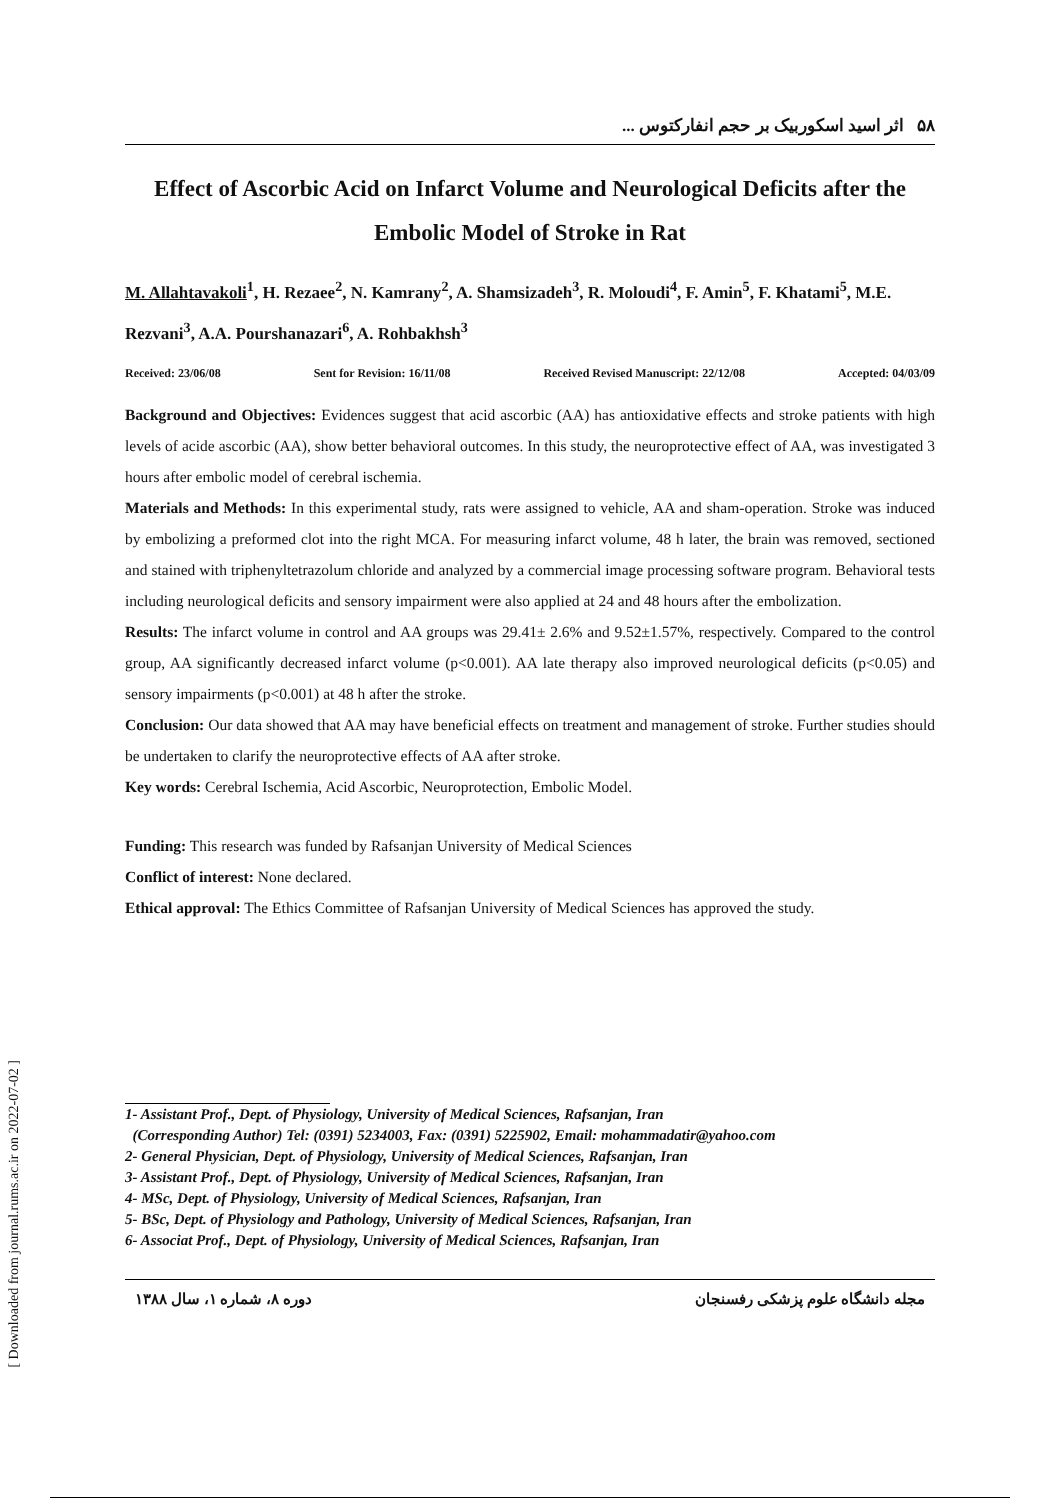[ Downloaded from journal.rums.ac.ir on 2022-07-02 ]
۵۸ اثر اسید اسکوربیک بر حجم انفارکتوس ...
Effect of Ascorbic Acid on Infarct Volume and Neurological Deficits after the Embolic Model of Stroke in Rat
M. Allahtavakoli<sup>1</sup>, H. Rezaee<sup>2</sup>, N. Kamrany<sup>2</sup>, A. Shamsizadeh<sup>3</sup>, R. Moloudi<sup>4</sup>, F. Amin<sup>5</sup>, F. Khatami<sup>5</sup>, M.E. Rezvani<sup>3</sup>, A.A. Pourshanazari<sup>6</sup>, A. Rohbakhsh<sup>3</sup>
Received: 23/06/08 Sent for Revision: 16/11/08 Received Revised Manuscript: 22/12/08 Accepted: 04/03/09
Background and Objectives: Evidences suggest that acid ascorbic (AA) has antioxidative effects and stroke patients with high levels of acide ascorbic (AA), show better behavioral outcomes. In this study, the neuroprotective effect of AA, was investigated 3 hours after embolic model of cerebral ischemia.
Materials and Methods: In this experimental study, rats were assigned to vehicle, AA and sham-operation. Stroke was induced by embolizing a preformed clot into the right MCA. For measuring infarct volume, 48 h later, the brain was removed, sectioned and stained with triphenyltetrazolum chloride and analyzed by a commercial image processing software program. Behavioral tests including neurological deficits and sensory impairment were also applied at 24 and 48 hours after the embolization.
Results: The infarct volume in control and AA groups was 29.41± 2.6% and 9.52±1.57%, respectively. Compared to the control group, AA significantly decreased infarct volume (p<0.001). AA late therapy also improved neurological deficits (p<0.05) and sensory impairments (p<0.001) at 48 h after the stroke.
Conclusion: Our data showed that AA may have beneficial effects on treatment and management of stroke. Further studies should be undertaken to clarify the neuroprotective effects of AA after stroke.
Key words: Cerebral Ischemia, Acid Ascorbic, Neuroprotection, Embolic Model.
Funding: This research was funded by Rafsanjan University of Medical Sciences
Conflict of interest: None declared.
Ethical approval: The Ethics Committee of Rafsanjan University of Medical Sciences has approved the study.
1- Assistant Prof., Dept. of Physiology, University of Medical Sciences, Rafsanjan, Iran
(Corresponding Author) Tel: (0391) 5234003, Fax: (0391) 5225902, Email: mohammadatir@yahoo.com
2- General Physician, Dept. of Physiology, University of Medical Sciences, Rafsanjan, Iran
3- Assistant Prof., Dept. of Physiology, University of Medical Sciences, Rafsanjan, Iran
4- MSc, Dept. of Physiology, University of Medical Sciences, Rafsanjan, Iran
5- BSc, Dept. of Physiology and Pathology, University of Medical Sciences, Rafsanjan, Iran
6- Associat Prof., Dept. of Physiology, University of Medical Sciences, Rafsanjan, Iran
مجله دانشگاه علوم پزشکی رفسنجان دوره ۸، شماره ۱، سال ۱۳۸۸